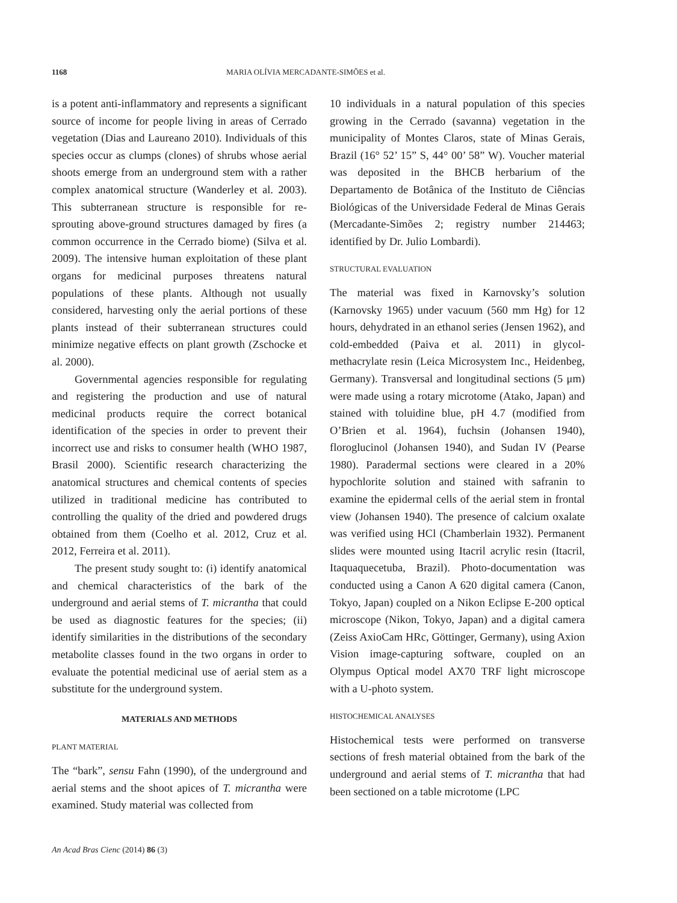1168 MARIA OLÍVIA MERCADANTE-SIMÕES et al.
is a potent anti-inflammatory and represents a significant source of income for people living in areas of Cerrado vegetation (Dias and Laureano 2010). Individuals of this species occur as clumps (clones) of shrubs whose aerial shoots emerge from an underground stem with a rather complex anatomical structure (Wanderley et al. 2003). This subterranean structure is responsible for re-sprouting above-ground structures damaged by fires (a common occurrence in the Cerrado biome) (Silva et al. 2009). The intensive human exploitation of these plant organs for medicinal purposes threatens natural populations of these plants. Although not usually considered, harvesting only the aerial portions of these plants instead of their subterranean structures could minimize negative effects on plant growth (Zschocke et al. 2000).
Governmental agencies responsible for regulating and registering the production and use of natural medicinal products require the correct botanical identification of the species in order to prevent their incorrect use and risks to consumer health (WHO 1987, Brasil 2000). Scientific research characterizing the anatomical structures and chemical contents of species utilized in traditional medicine has contributed to controlling the quality of the dried and powdered drugs obtained from them (Coelho et al. 2012, Cruz et al. 2012, Ferreira et al. 2011).
The present study sought to: (i) identify anatomical and chemical characteristics of the bark of the underground and aerial stems of T. micrantha that could be used as diagnostic features for the species; (ii) identify similarities in the distributions of the secondary metabolite classes found in the two organs in order to evaluate the potential medicinal use of aerial stem as a substitute for the underground system.
MATERIALS AND METHODS
PLANT MATERIAL
The “bark”, sensu Fahn (1990), of the underground and aerial stems and the shoot apices of T. micrantha were examined. Study material was collected from
10 individuals in a natural population of this species growing in the Cerrado (savanna) vegetation in the municipality of Montes Claros, state of Minas Gerais, Brazil (16° 52’ 15” S, 44° 00’ 58” W). Voucher material was deposited in the BHCB herbarium of the Departamento de Botânica of the Instituto de Ciências Biológicas of the Universidade Federal de Minas Gerais (Mercadante-Simões 2; registry number 214463; identified by Dr. Julio Lombardi).
STRUCTURAL EVALUATION
The material was fixed in Karnovsky’s solution (Karnovsky 1965) under vacuum (560 mm Hg) for 12 hours, dehydrated in an ethanol series (Jensen 1962), and cold-embedded (Paiva et al. 2011) in glycol-methacrylate resin (Leica Microsystem Inc., Heidenbeg, Germany). Transversal and longitudinal sections (5 μm) were made using a rotary microtome (Atako, Japan) and stained with toluidine blue, pH 4.7 (modified from O’Brien et al. 1964), fuchsin (Johansen 1940), floroglucinol (Johansen 1940), and Sudan IV (Pearse 1980). Paradermal sections were cleared in a 20% hypochlorite solution and stained with safranin to examine the epidermal cells of the aerial stem in frontal view (Johansen 1940). The presence of calcium oxalate was verified using HCl (Chamberlain 1932). Permanent slides were mounted using Itacril acrylic resin (Itacril, Itaquaquecetuba, Brazil). Photo-documentation was conducted using a Canon A 620 digital camera (Canon, Tokyo, Japan) coupled on a Nikon Eclipse E-200 optical microscope (Nikon, Tokyo, Japan) and a digital camera (Zeiss AxioCam HRc, Göttinger, Germany), using Axion Vision image-capturing software, coupled on an Olympus Optical model AX70 TRF light microscope with a U-photo system.
HISTOCHEMICAL ANALYSES
Histochemical tests were performed on transverse sections of fresh material obtained from the bark of the underground and aerial stems of T. micrantha that had been sectioned on a table microtome (LPC
An Acad Bras Cienc (2014) 86 (3)